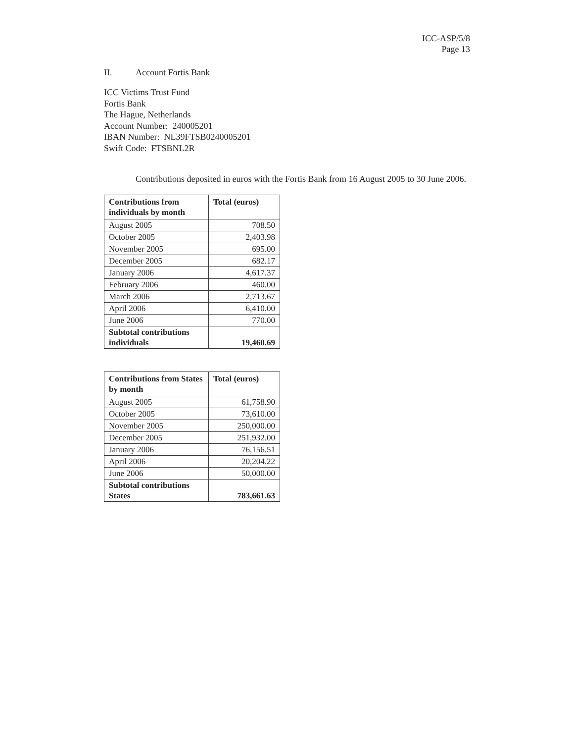ICC-ASP/5/8
Page 13
II. Account Fortis Bank
ICC Victims Trust Fund
Fortis Bank
The Hague, Netherlands
Account Number: 240005201
IBAN Number: NL39FTSB0240005201
Swift Code: FTSBNL2R
Contributions deposited in euros with the Fortis Bank from 16 August 2005 to 30 June 2006.
| Contributions from individuals by month | Total (euros) |
| --- | --- |
| August 2005 | 708.50 |
| October 2005 | 2,403.98 |
| November 2005 | 695.00 |
| December 2005 | 682.17 |
| January 2006 | 4,617.37 |
| February 2006 | 460.00 |
| March 2006 | 2,713.67 |
| April 2006 | 6,410.00 |
| June 2006 | 770.00 |
| Subtotal contributions individuals | 19,460.69 |
| Contributions from States by month | Total (euros) |
| --- | --- |
| August 2005 | 61,758.90 |
| October 2005 | 73,610.00 |
| November 2005 | 250,000.00 |
| December 2005 | 251,932.00 |
| January 2006 | 76,156.51 |
| April 2006 | 20,204.22 |
| June 2006 | 50,000.00 |
| Subtotal contributions States | 783,661.63 |